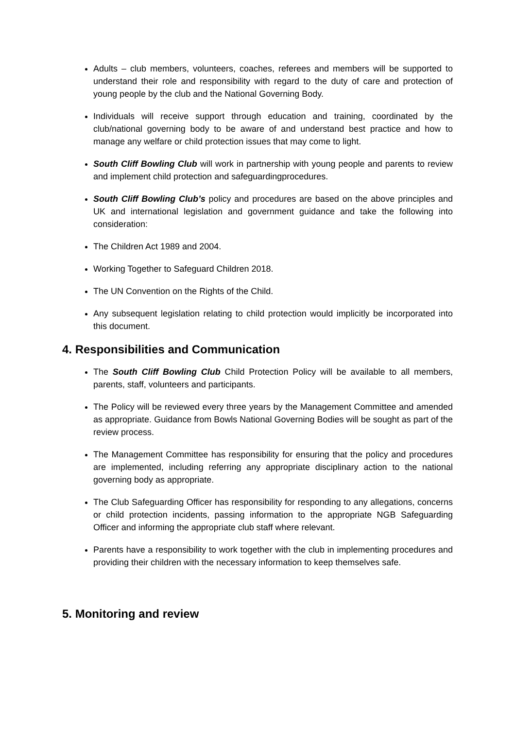Adults – club members, volunteers, coaches, referees and members will be supported to understand their role and responsibility with regard to the duty of care and protection of young people by the club and the National Governing Body.
Individuals will receive support through education and training, coordinated by the club/national governing body to be aware of and understand best practice and how to manage any welfare or child protection issues that may come to light.
South Cliff Bowling Club will work in partnership with young people and parents to review and implement child protection and safeguardingprocedures.
South Cliff Bowling Club’s policy and procedures are based on the above principles and UK and international legislation and government guidance and take the following into consideration:
The Children Act 1989 and 2004.
Working Together to Safeguard Children 2018.
The UN Convention on the Rights of the Child.
Any subsequent legislation relating to child protection would implicitly be incorporated into this document.
4. Responsibilities and Communication
The South Cliff Bowling Club Child Protection Policy will be available to all members, parents, staff, volunteers and participants.
The Policy will be reviewed every three years by the Management Committee and amended as appropriate. Guidance from Bowls National Governing Bodies will be sought as part of the review process.
The Management Committee has responsibility for ensuring that the policy and procedures are implemented, including referring any appropriate disciplinary action to the national governing body as appropriate.
The Club Safeguarding Officer has responsibility for responding to any allegations, concerns or child protection incidents, passing information to the appropriate NGB Safeguarding Officer and informing the appropriate club staff where relevant.
Parents have a responsibility to work together with the club in implementing procedures and providing their children with the necessary information to keep themselves safe.
5. Monitoring and review